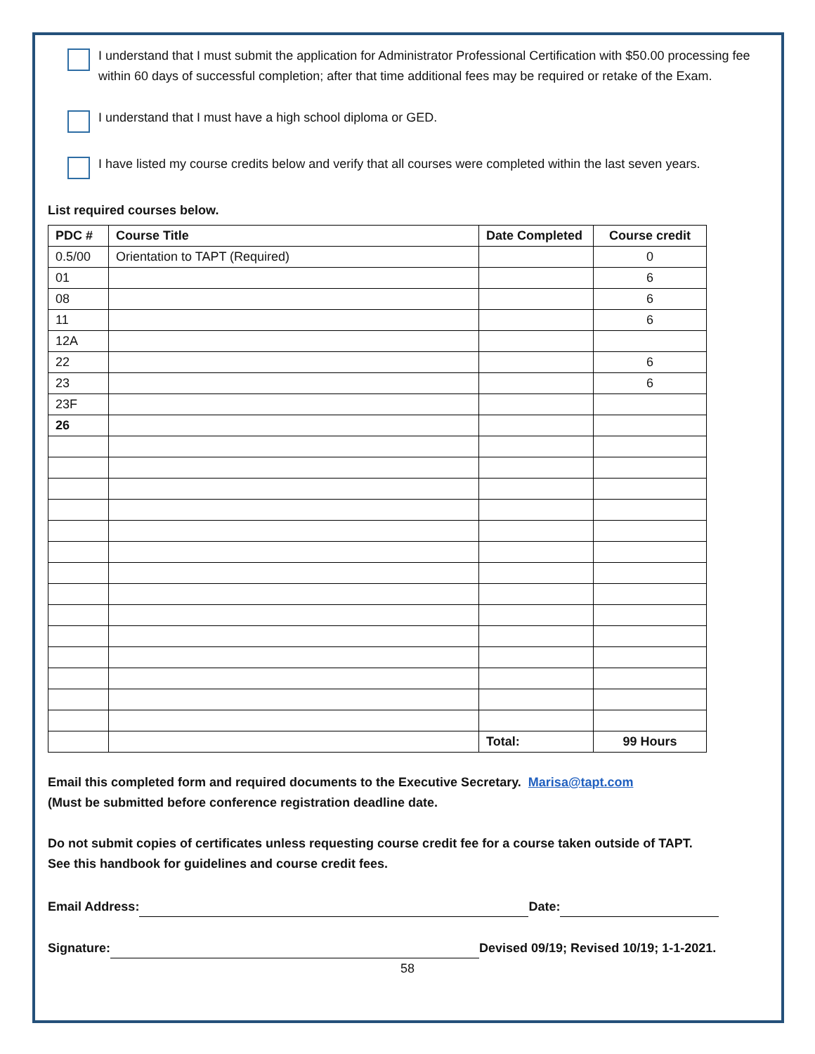I understand that I must submit the application for Administrator Professional Certification with $50.00 processing fee within 60 days of successful completion; after that time additional fees may be required or retake of the Exam.
I understand that I must have a high school diploma or GED.
I have listed my course credits below and verify that all courses were completed within the last seven years.
List required courses below.
| PDC # | Course Title | Date Completed | Course credit |
| --- | --- | --- | --- |
| 0.5/00 | Orientation to TAPT (Required) | | 0 |
| 01 | | | 6 |
| 08 | | | 6 |
| 11 | | | 6 |
| 12A | | | |
| 22 | | | 6 |
| 23 | | | 6 |
| 23F | | | |
| 26 | | | |
| | | Total: | 99 Hours |
Email this completed form and required documents to the Executive Secretary. Marisa@tapt.com
(Must be submitted before conference registration deadline date.
Do not submit copies of certificates unless requesting course credit fee for a course taken outside of TAPT.
See this handbook for guidelines and course credit fees.
Email Address: Date:
Signature: Devised 09/19; Revised 10/19; 1-1-2021.
58